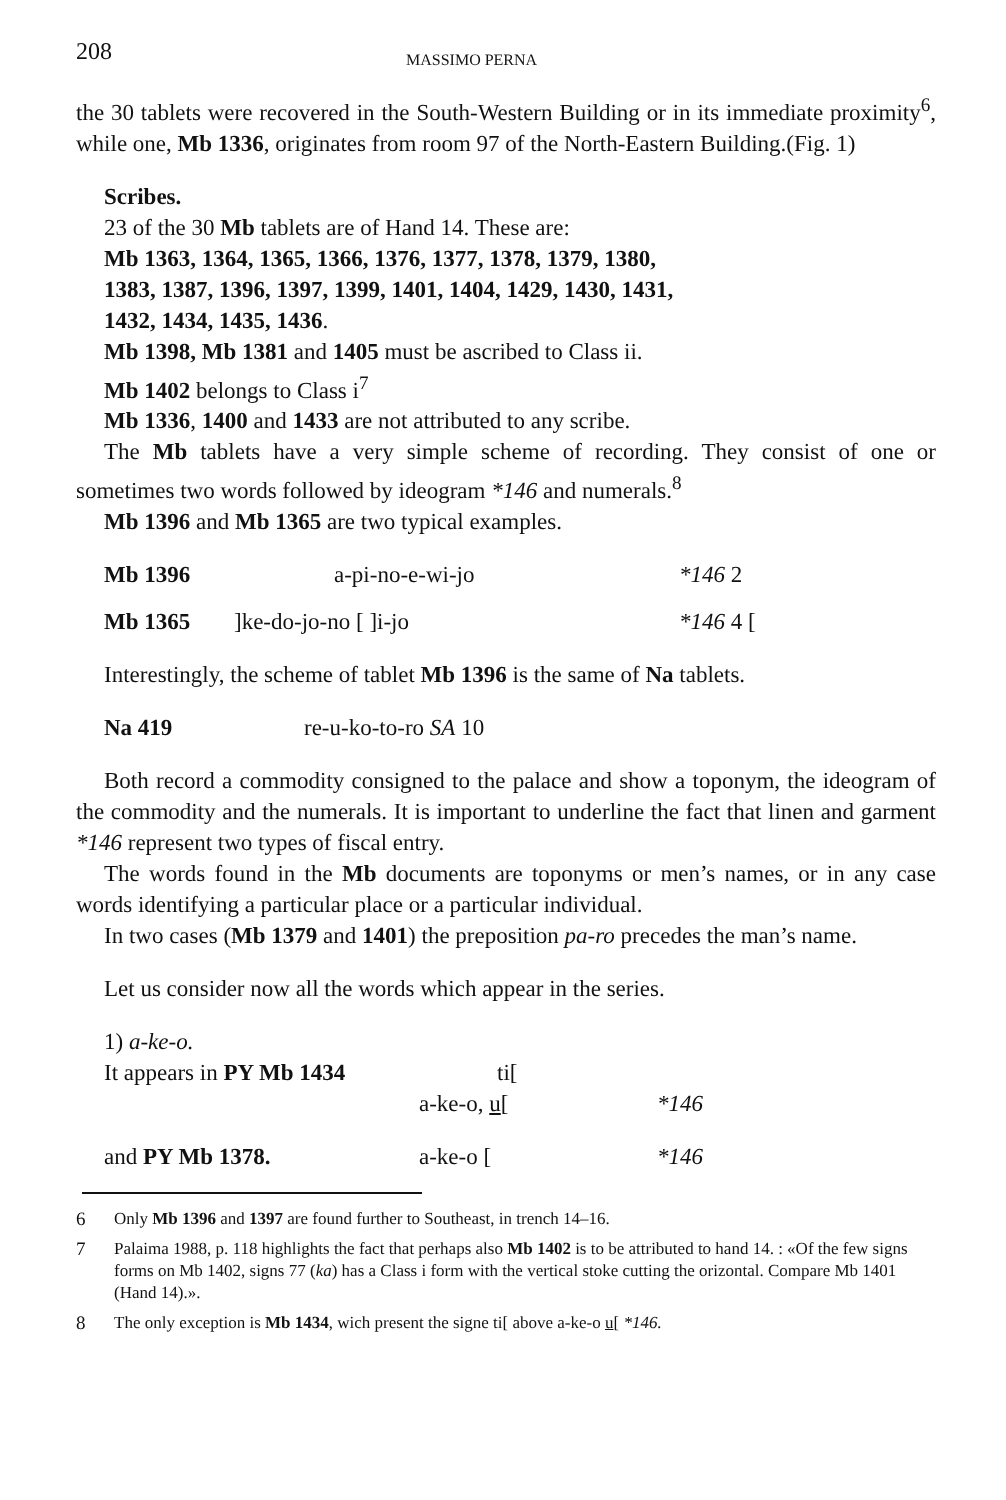208 MASSIMO PERNA
the 30 tablets were recovered in the South-Western Building or in its immediate proximity<sup>6</sup>, while one, Mb 1336, originates from room 97 of the North-Eastern Building.(Fig. 1)
Scribes.
23 of the 30 Mb tablets are of Hand 14. These are:
Mb 1363, 1364, 1365, 1366, 1376, 1377, 1378, 1379, 1380,
1383, 1387, 1396, 1397, 1399, 1401, 1404, 1429, 1430, 1431,
1432, 1434, 1435, 1436.
Mb 1398, Mb 1381 and 1405 must be ascribed to Class ii.
Mb 1402 belongs to Class i<sup>7</sup>
Mb 1336, 1400 and 1433 are not attributed to any scribe.
The Mb tablets have a very simple scheme of recording. They consist of one or sometimes two words followed by ideogram *146 and numerals.<sup>8</sup>
Mb 1396 and Mb 1365 are two typical examples.
| Mb 1396 | a-pi-no-e-wi-jo | *146 2 |
| Mb 1365 | ]ke-do-jo-no [ ]i-jo | *146 4 [ |
Interestingly, the scheme of tablet Mb 1396 is the same of Na tablets.
| Na 419 | re-u-ko-to-ro SA 10 |
Both record a commodity consigned to the palace and show a toponym, the ideogram of the commodity and the numerals. It is important to underline the fact that linen and garment *146 represent two types of fiscal entry.
The words found in the Mb documents are toponyms or men’s names, or in any case words identifying a particular place or a particular individual.
In two cases (Mb 1379 and 1401) the preposition pa-ro precedes the man’s name.
Let us consider now all the words which appear in the series.
1) a-ke-o.
| It appears in PY Mb 1434 | ti[ | |
| | a-ke-o, u [ | *146 |
| and PY Mb 1378. | a-ke-o [ | *146 |
6 Only Mb 1396 and 1397 are found further to Southeast, in trench 14–16.
7 Palaima 1988, p. 118 highlights the fact that perhaps also Mb 1402 is to be attributed to hand 14. : «Of the few signs forms on Mb 1402, signs 77 (ka) has a Class i form with the vertical stoke cutting the orizontal. Compare Mb 1401 (Hand 14).».
8 The only exception is Mb 1434, wich present the signe ti[ above a-ke-o u[ *146.